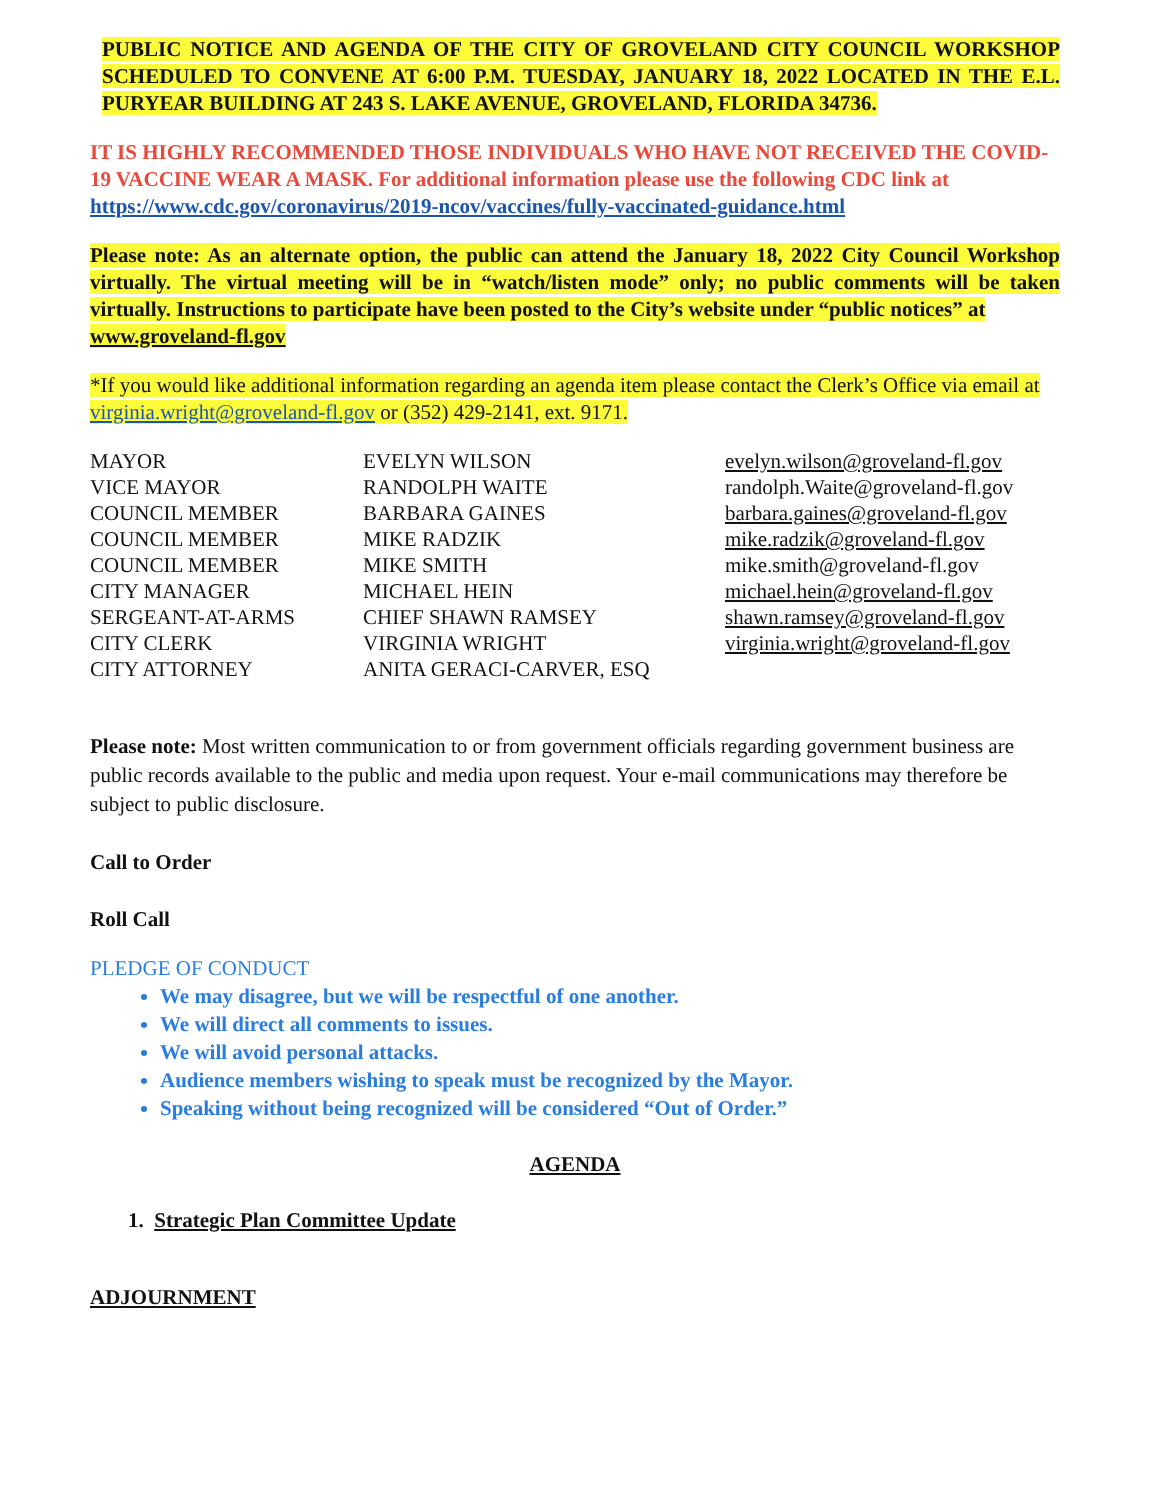PUBLIC NOTICE AND AGENDA OF THE CITY OF GROVELAND CITY COUNCIL WORKSHOP SCHEDULED TO CONVENE AT 6:00 P.M. TUESDAY, JANUARY 18, 2022 LOCATED IN THE E.L. PURYEAR BUILDING AT 243 S. LAKE AVENUE, GROVELAND, FLORIDA 34736.
IT IS HIGHLY RECOMMENDED THOSE INDIVIDUALS WHO HAVE NOT RECEIVED THE COVID-19 VACCINE WEAR A MASK. For additional information please use the following CDC link at https://www.cdc.gov/coronavirus/2019-ncov/vaccines/fully-vaccinated-guidance.html
Please note: As an alternate option, the public can attend the January 18, 2022 City Council Workshop virtually. The virtual meeting will be in “watch/listen mode” only; no public comments will be taken virtually. Instructions to participate have been posted to the City’s website under “public notices” at
www.groveland-fl.gov
*If you would like additional information regarding an agenda item please contact the Clerk’s Office via email at virginia.wright@groveland-fl.gov or (352) 429-2141, ext. 9171.
| MAYOR | EVELYN WILSON | evelyn.wilson@groveland-fl.gov |
| VICE MAYOR | RANDOLPH WAITE | randolph.Waite@groveland-fl.gov |
| COUNCIL MEMBER | BARBARA GAINES | barbara.gaines@groveland-fl.gov |
| COUNCIL MEMBER | MIKE RADZIK | mike.radzik@groveland-fl.gov |
| COUNCIL MEMBER | MIKE SMITH | mike.smith@groveland-fl.gov |
| CITY MANAGER | MICHAEL HEIN | michael.hein@groveland-fl.gov |
| SERGEANT-AT-ARMS | CHIEF SHAWN RAMSEY | shawn.ramsey@groveland-fl.gov |
| CITY CLERK | VIRGINIA WRIGHT | virginia.wright@groveland-fl.gov |
| CITY ATTORNEY | ANITA GERACI-CARVER, ESQ | |
Please note: Most written communication to or from government officials regarding government business are public records available to the public and media upon request. Your e-mail communications may therefore be subject to public disclosure.
Call to Order
Roll Call
PLEDGE OF CONDUCT
We may disagree, but we will be respectful of one another.
We will direct all comments to issues.
We will avoid personal attacks.
Audience members wishing to speak must be recognized by the Mayor.
Speaking without being recognized will be considered “Out of Order.”
AGENDA
1. Strategic Plan Committee Update
ADJOURNMENT